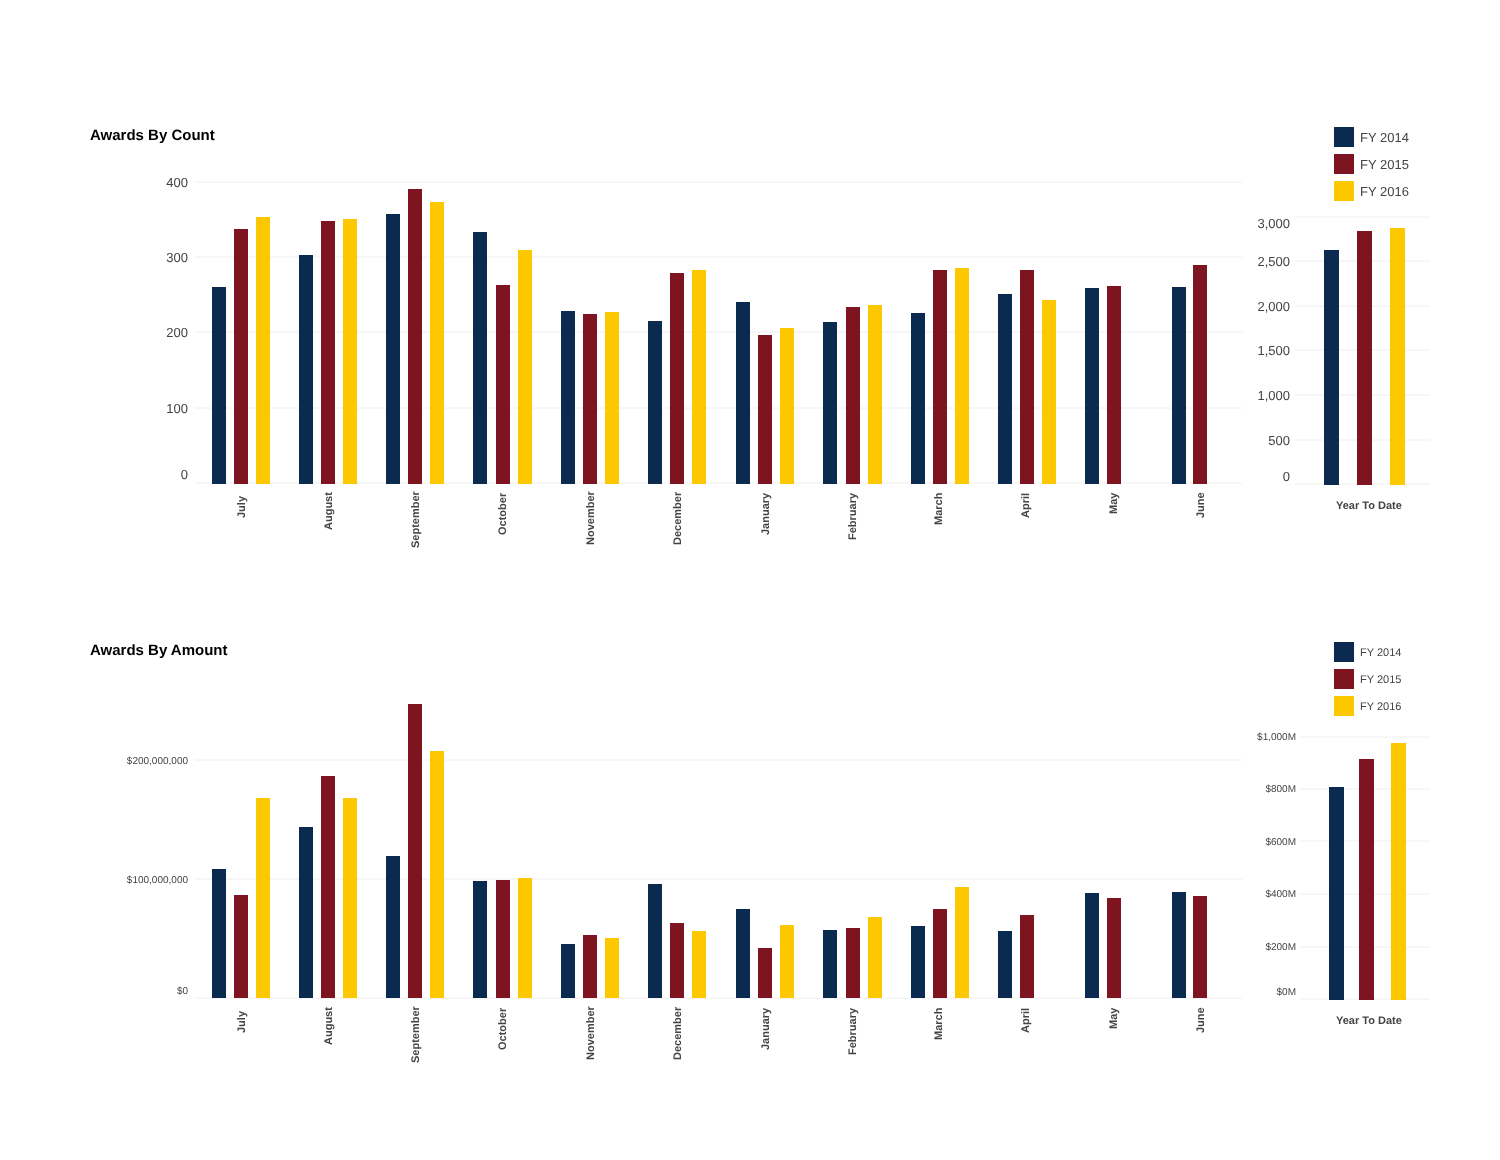Awards By Count
FY 2014
FY 2015
FY 2016
400
300
200
100
0
July
August
September
October
November
December
January
February
March
April
May
June
3,000
2,500
2,000
1,500
1,000
500
0
Year To Date
Awards By Amount
FY 2014
FY 2015
FY 2016
$200,000,000
$100,000,000
$0
July
August
September
October
November
December
January
February
March
April
May
June
$1,000M
$800M
$600M
$400M
$200M
$0M
Year To Date